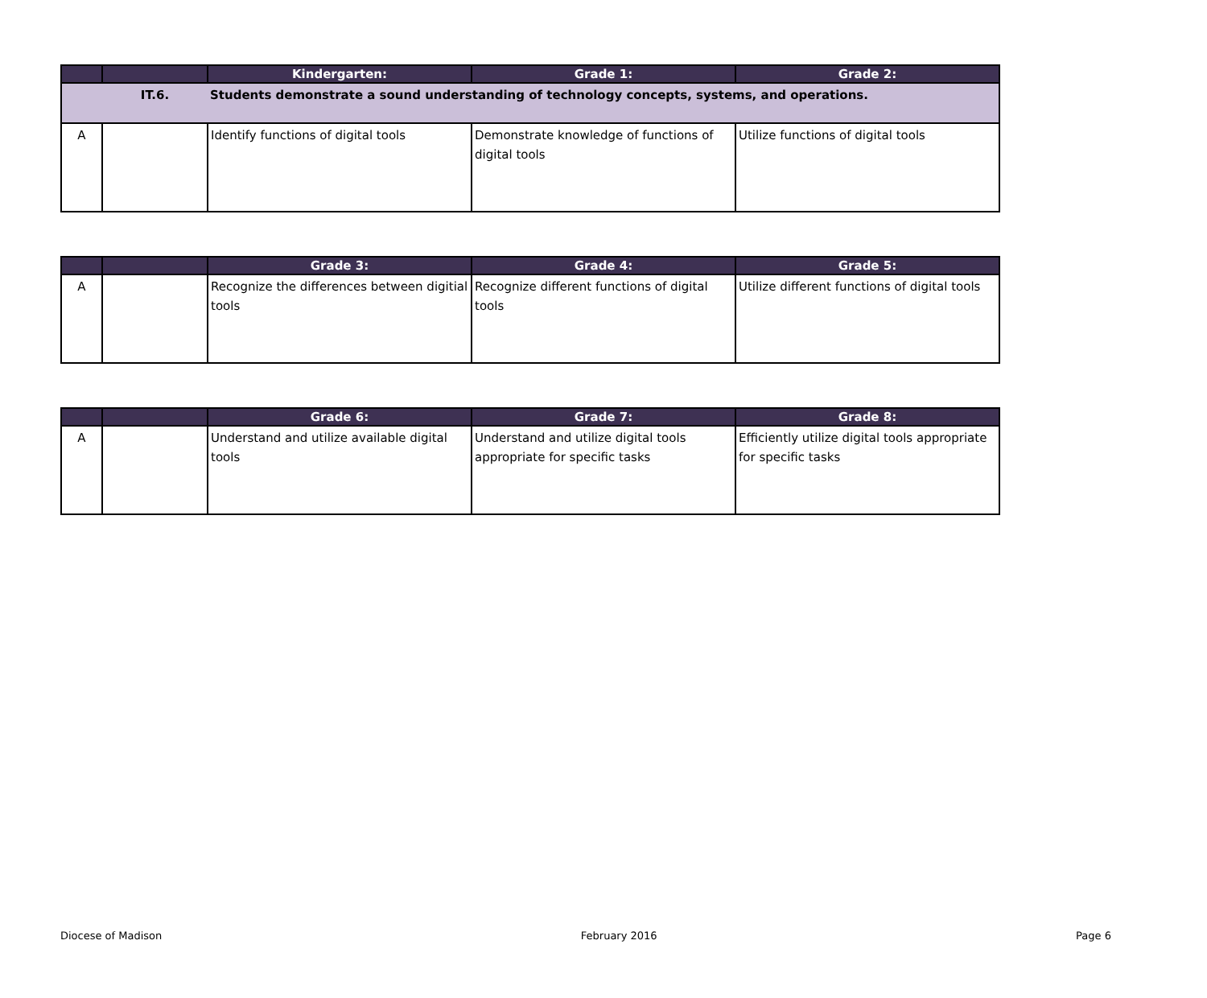| | | Kindergarten: | Grade 1: | Grade 2: |
| --- | --- | --- | --- | --- |
| | IT.6. | Students demonstrate a sound understanding of technology concepts, systems, and operations. | | |
| A | | Identify functions of digital tools | Demonstrate knowledge of functions of digital tools | Utilize functions of digital tools |
| | | Grade 3: | Grade 4: | Grade 5: |
| --- | --- | --- | --- | --- |
| A | | Recognize the differences between digitial tools | Recognize different functions of digital tools | Utilize different functions of digital tools |
| | | Grade 6: | Grade 7: | Grade 8: |
| --- | --- | --- | --- | --- |
| A | | Understand and utilize available digital tools | Understand and utilize digital tools appropriate for specific tasks | Efficiently utilize digital tools appropriate for specific tasks |
Diocese of Madison February 2016 Page 6